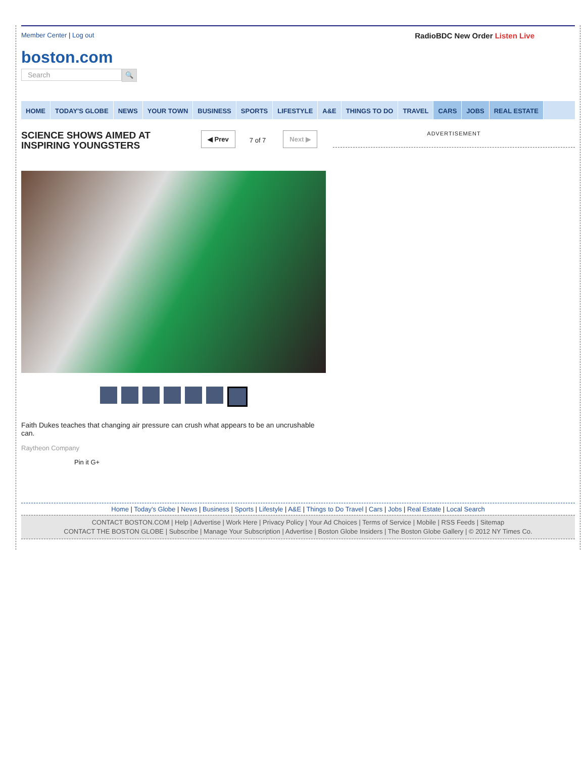Member Center | Log out
boston.com
Search
🔍
RadioBDC New Order Listen Live
HOME TODAY'S GLOBE NEWS YOUR TOWN BUSINESS SPORTS LIFESTYLE A&E THINGS TO DO TRAVEL CARS JOBS REAL ESTATE
SCIENCE SHOWS AIMED AT INSPIRING YOUNGSTERS
◀ Prev 7 of 7 Next ▶
Faith Dukes teaches that changing air pressure can crush what appears to be an uncrushable can.
Raytheon Company
Pin it G+
ADVERTISEMENT
Home | Today's Globe | News | Business | Sports | Lifestyle | A&E | Things to Do Travel | Cars | Jobs | Real Estate | Local Search
CONTACT BOSTON.COM | Help | Advertise | Work Here | Privacy Policy | Your Ad Choices | Terms of Service | Mobile | RSS Feeds | Sitemap
CONTACT THE BOSTON GLOBE | Subscribe | Manage Your Subscription | Advertise | Boston Globe Insiders | The Boston Globe Gallery | © 2012 NY Times Co.